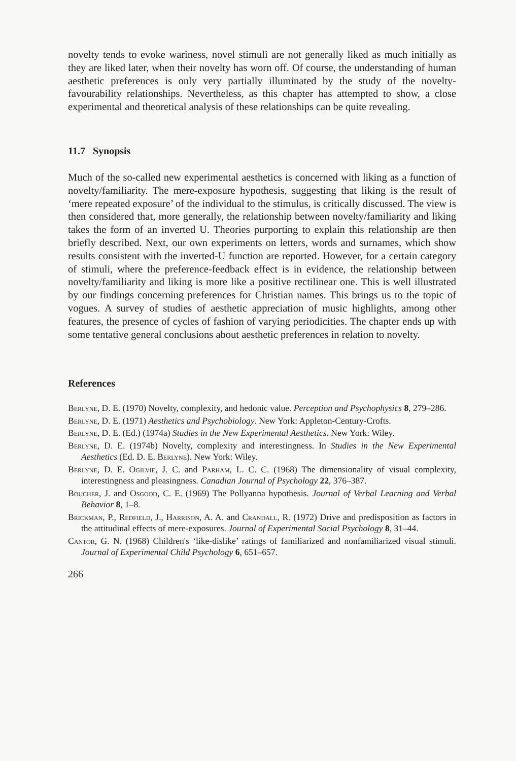novelty tends to evoke wariness, novel stimuli are not generally liked as much initially as they are liked later, when their novelty has worn off. Of course, the understanding of human aesthetic preferences is only very partially illuminated by the study of the novelty-favourability relationships. Nevertheless, as this chapter has attempted to show, a close experimental and theoretical analysis of these relationships can be quite revealing.
11.7 Synopsis
Much of the so-called new experimental aesthetics is concerned with liking as a function of novelty/familiarity. The mere-exposure hypothesis, suggesting that liking is the result of ‘mere repeated exposure’ of the individual to the stimulus, is critically discussed. The view is then considered that, more generally, the relationship between novelty/familiarity and liking takes the form of an inverted U. Theories purporting to explain this relationship are then briefly described. Next, our own experiments on letters, words and surnames, which show results consistent with the inverted-U function are reported. However, for a certain category of stimuli, where the preference-feedback effect is in evidence, the relationship between novelty/familiarity and liking is more like a positive rectilinear one. This is well illustrated by our findings concerning preferences for Christian names. This brings us to the topic of vogues. A survey of studies of aesthetic appreciation of music highlights, among other features, the presence of cycles of fashion of varying periodicities. The chapter ends up with some tentative general conclusions about aesthetic preferences in relation to novelty.
References
Berlyne, D. E. (1970) Novelty, complexity, and hedonic value. Perception and Psychophysics 8, 279–286.
Berlyne, D. E. (1971) Aesthetics and Psychobiology. New York: Appleton-Century-Crofts.
Berlyne, D. E. (Ed.) (1974a) Studies in the New Experimental Aesthetics. New York: Wiley.
Berlyne, D. E. (1974b) Novelty, complexity and interestingness. In Studies in the New Experimental Aesthetics (Ed. D. E. Berlyne). New York: Wiley.
Berlyne, D. E. Ogilvie, J. C. and Parham, L. C. C. (1968) The dimensionality of visual complexity, interestingness and pleasingness. Canadian Journal of Psychology 22, 376–387.
Boucher, J. and Osgood, C. E. (1969) The Pollyanna hypothesis. Journal of Verbal Learning and Verbal Behavior 8, 1–8.
Brickman, P., Redfield, J., Harrison, A. A. and Crandall, R. (1972) Drive and predisposition as factors in the attitudinal effects of mere-exposures. Journal of Experimental Social Psychology 8, 31–44.
Cantor, G. N. (1968) Children's ‘like-dislike’ ratings of familiarized and nonfamiliarized visual stimuli. Journal of Experimental Child Psychology 6, 651–657.
266